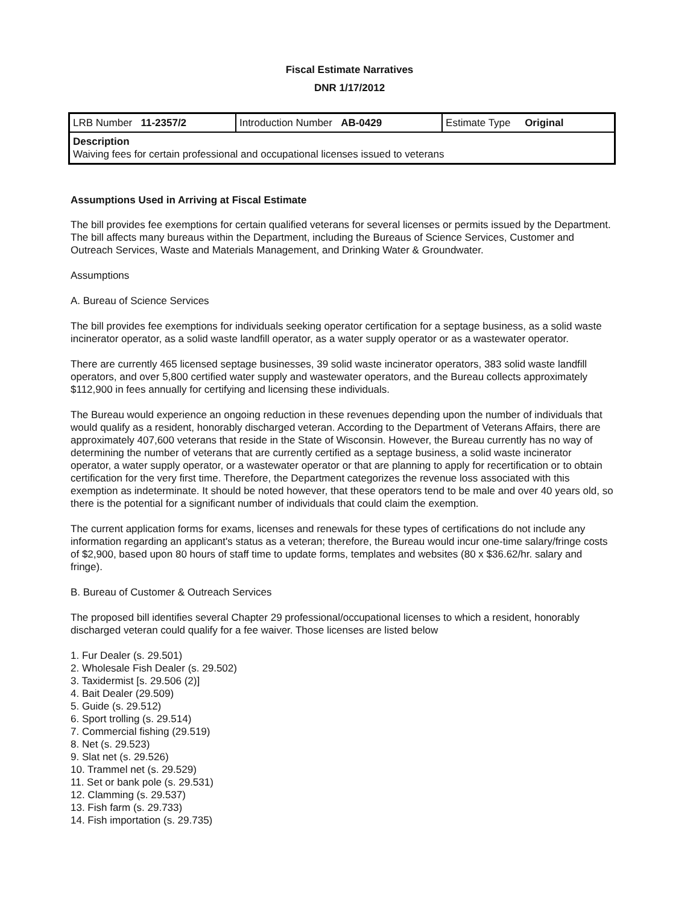Fiscal Estimate Narratives
DNR 1/17/2012
| LRB Number 11-2357/2 | Introduction Number AB-0429 | Estimate Type Original |
| Description Waiving fees for certain professional and occupational licenses issued to veterans | | |
Assumptions Used in Arriving at Fiscal Estimate
The bill provides fee exemptions for certain qualified veterans for several licenses or permits issued by the Department. The bill affects many bureaus within the Department, including the Bureaus of Science Services, Customer and Outreach Services, Waste and Materials Management, and Drinking Water & Groundwater.
Assumptions
A. Bureau of Science Services
The bill provides fee exemptions for individuals seeking operator certification for a septage business, as a solid waste incinerator operator, as a solid waste landfill operator, as a water supply operator or as a wastewater operator.
There are currently 465 licensed septage businesses, 39 solid waste incinerator operators, 383 solid waste landfill operators, and over 5,800 certified water supply and wastewater operators, and the Bureau collects approximately $112,900 in fees annually for certifying and licensing these individuals.
The Bureau would experience an ongoing reduction in these revenues depending upon the number of individuals that would qualify as a resident, honorably discharged veteran. According to the Department of Veterans Affairs, there are approximately 407,600 veterans that reside in the State of Wisconsin. However, the Bureau currently has no way of determining the number of veterans that are currently certified as a septage business, a solid waste incinerator operator, a water supply operator, or a wastewater operator or that are planning to apply for recertification or to obtain certification for the very first time. Therefore, the Department categorizes the revenue loss associated with this exemption as indeterminate. It should be noted however, that these operators tend to be male and over 40 years old, so there is the potential for a significant number of individuals that could claim the exemption.
The current application forms for exams, licenses and renewals for these types of certifications do not include any information regarding an applicant's status as a veteran; therefore, the Bureau would incur one-time salary/fringe costs of $2,900, based upon 80 hours of staff time to update forms, templates and websites (80 x $36.62/hr. salary and fringe).
B. Bureau of Customer & Outreach Services
The proposed bill identifies several Chapter 29 professional/occupational licenses to which a resident, honorably discharged veteran could qualify for a fee waiver. Those licenses are listed below
1. Fur Dealer (s. 29.501)
2. Wholesale Fish Dealer (s. 29.502)
3. Taxidermist [s. 29.506 (2)]
4. Bait Dealer (29.509)
5. Guide (s. 29.512)
6. Sport trolling (s. 29.514)
7. Commercial fishing (29.519)
8. Net (s. 29.523)
9. Slat net (s. 29.526)
10. Trammel net (s. 29.529)
11. Set or bank pole (s. 29.531)
12. Clamming (s. 29.537)
13. Fish farm (s. 29.733)
14. Fish importation (s. 29.735)